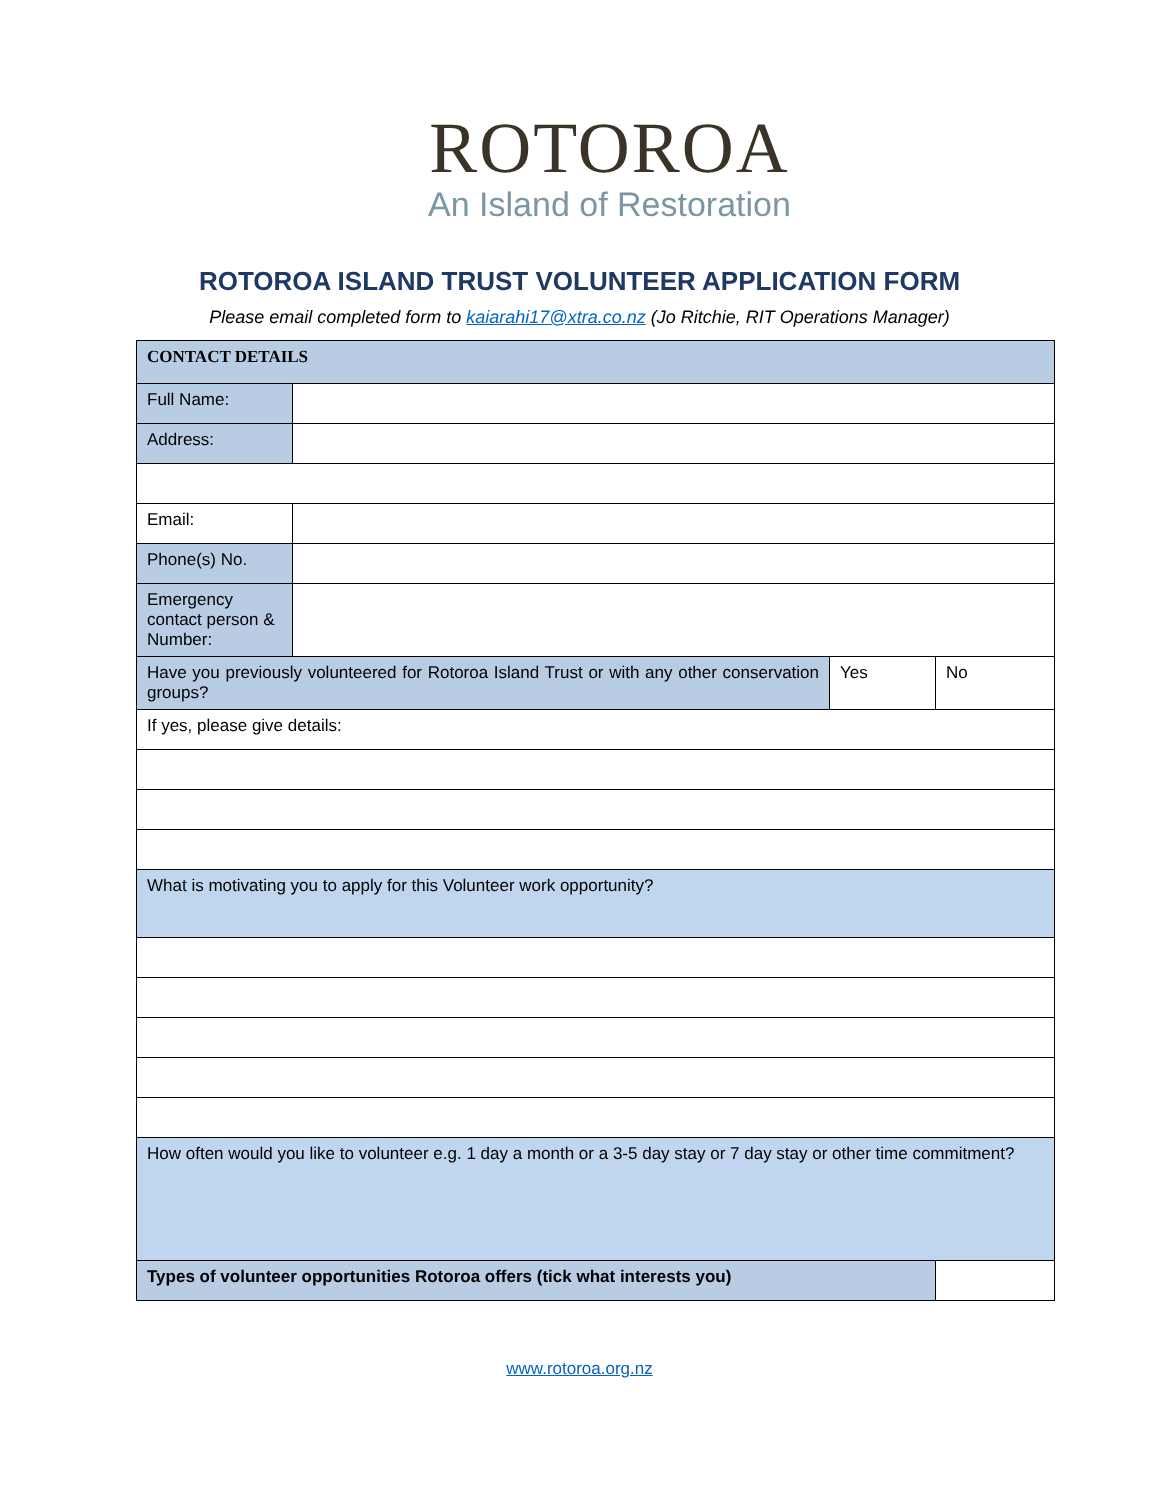ROTOROA
An Island of Restoration
ROTOROA ISLAND TRUST VOLUNTEER APPLICATION FORM
Please email completed form to kaiarahi17@xtra.co.nz (Jo Ritchie, RIT Operations Manager)
| CONTACT DETAILS | | | |
| Full Name: | | | |
| Address: | | | |
| Email: | | | |
| Phone(s) No. | | | |
| Emergency contact person & Number: | | | |
| Have you previously volunteered for Rotoroa Island Trust or with any other conservation groups? | | Yes | No |
| If yes, please give details: | | | |
| What is motivating you to apply for this Volunteer work opportunity? | | | |
| How often would you like to volunteer e.g. 1 day a month or a 3-5 day stay or 7 day stay or other time commitment? | | | |
| Types of volunteer opportunities Rotoroa offers (tick what interests you) | | | |
www.rotoroa.org.nz